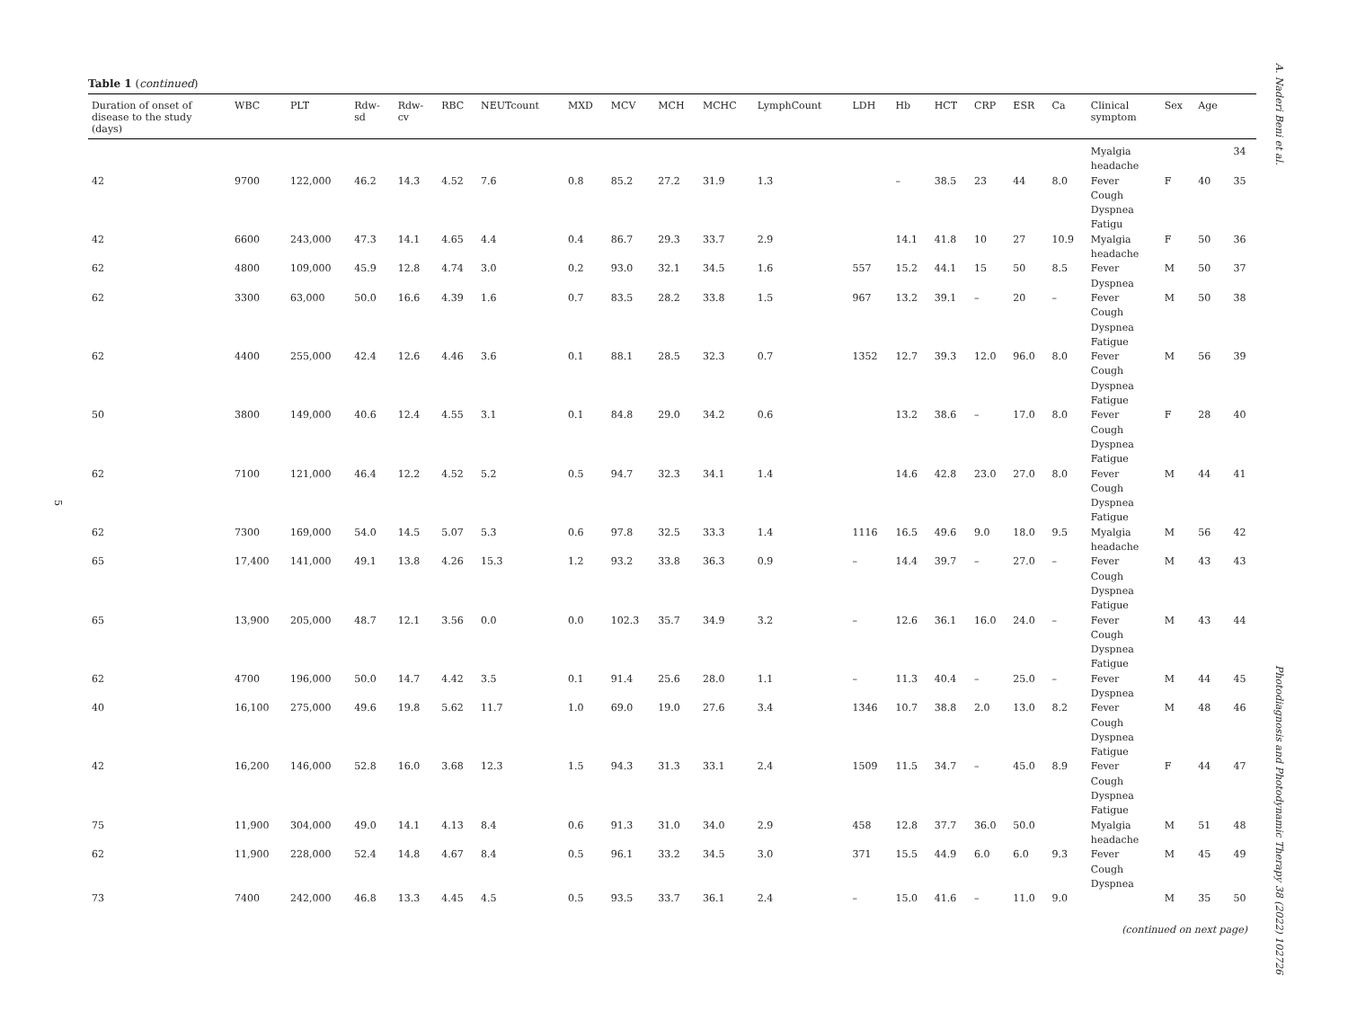A. Naderi Beni et al.
Photodiagnosis and Photodynamic Therapy 38 (2022) 102726
5
Table 1 (continued)
| Duration of onset of disease to the study (days) | WBC | PLT | Rdw- sd | Rdw- cv | RBC | NEUTcount | MXD | MCV | MCH | MCHC | LymphCount | LDH | Hb | HCT | CRP | ESR | Ca | Clinical symptom | Sex | Age | |
| --- | --- | --- | --- | --- | --- | --- | --- | --- | --- | --- | --- | --- | --- | --- | --- | --- | --- | --- | --- | --- | --- |
| | | | | | | | | | | | | | | | | | | Myalgia headache | | | 34 |
| 42 | 9700 | 122,000 | 46.2 | 14.3 | 4.52 | 7.6 | 0.8 | 85.2 | 27.2 | 31.9 | 1.3 | | – | 38.5 | 23 | 44 | 8.0 | Fever Cough Dyspnea Fatigu | F | 40 | 35 |
| 42 | 6600 | 243,000 | 47.3 | 14.1 | 4.65 | 4.4 | 0.4 | 86.7 | 29.3 | 33.7 | 2.9 | | 14.1 | 41.8 | 10 | 27 | 10.9 | Myalgia headache | F | 50 | 36 |
| 62 | 4800 | 109,000 | 45.9 | 12.8 | 4.74 | 3.0 | 0.2 | 93.0 | 32.1 | 34.5 | 1.6 | 557 | 15.2 | 44.1 | 15 | 50 | 8.5 | Fever Dyspnea | M | 50 | 37 |
| 62 | 3300 | 63,000 | 50.0 | 16.6 | 4.39 | 1.6 | 0.7 | 83.5 | 28.2 | 33.8 | 1.5 | 967 | 13.2 | 39.1 | – | 20 | – | Fever Cough Dyspnea Fatigue | M | 50 | 38 |
| 62 | 4400 | 255,000 | 42.4 | 12.6 | 4.46 | 3.6 | 0.1 | 88.1 | 28.5 | 32.3 | 0.7 | 1352 | 12.7 | 39.3 | 12.0 | 96.0 | 8.0 | Fever Cough Dyspnea Fatigue | M | 56 | 39 |
| 50 | 3800 | 149,000 | 40.6 | 12.4 | 4.55 | 3.1 | 0.1 | 84.8 | 29.0 | 34.2 | 0.6 | | 13.2 | 38.6 | – | 17.0 | 8.0 | Fever Cough Dyspnea Fatigue | F | 28 | 40 |
| 62 | 7100 | 121,000 | 46.4 | 12.2 | 4.52 | 5.2 | 0.5 | 94.7 | 32.3 | 34.1 | 1.4 | | 14.6 | 42.8 | 23.0 | 27.0 | 8.0 | Fever Cough Dyspnea Fatigue | M | 44 | 41 |
| 62 | 7300 | 169,000 | 54.0 | 14.5 | 5.07 | 5.3 | 0.6 | 97.8 | 32.5 | 33.3 | 1.4 | 1116 | 16.5 | 49.6 | 9.0 | 18.0 | 9.5 | Myalgia headache | M | 56 | 42 |
| 65 | 17,400 | 141,000 | 49.1 | 13.8 | 4.26 | 15.3 | 1.2 | 93.2 | 33.8 | 36.3 | 0.9 | – | 14.4 | 39.7 | – | 27.0 | – | Fever Cough Dyspnea Fatigue | M | 43 | 43 |
| 65 | 13,900 | 205,000 | 48.7 | 12.1 | 3.56 | 0.0 | 0.0 | 102.3 | 35.7 | 34.9 | 3.2 | – | 12.6 | 36.1 | 16.0 | 24.0 | – | Fever Cough Dyspnea Fatigue | M | 43 | 44 |
| 62 | 4700 | 196,000 | 50.0 | 14.7 | 4.42 | 3.5 | 0.1 | 91.4 | 25.6 | 28.0 | 1.1 | – | 11.3 | 40.4 | – | 25.0 | – | Fever Dyspnea | M | 44 | 45 |
| 40 | 16,100 | 275,000 | 49.6 | 19.8 | 5.62 | 11.7 | 1.0 | 69.0 | 19.0 | 27.6 | 3.4 | 1346 | 10.7 | 38.8 | 2.0 | 13.0 | 8.2 | Fever Cough Dyspnea Fatigue | M | 48 | 46 |
| 42 | 16,200 | 146,000 | 52.8 | 16.0 | 3.68 | 12.3 | 1.5 | 94.3 | 31.3 | 33.1 | 2.4 | 1509 | 11.5 | 34.7 | – | 45.0 | 8.9 | Fever Cough Dyspnea Fatigue | F | 44 | 47 |
| 75 | 11,900 | 304,000 | 49.0 | 14.1 | 4.13 | 8.4 | 0.6 | 91.3 | 31.0 | 34.0 | 2.9 | 458 | 12.8 | 37.7 | 36.0 | 50.0 | | Myalgia headache | M | 51 | 48 |
| 62 | 11,900 | 228,000 | 52.4 | 14.8 | 4.67 | 8.4 | 0.5 | 96.1 | 33.2 | 34.5 | 3.0 | 371 | 15.5 | 44.9 | 6.0 | 6.0 | 9.3 | Fever Cough Dyspnea | M | 45 | 49 |
| 73 | 7400 | 242,000 | 46.8 | 13.3 | 4.45 | 4.5 | 0.5 | 93.5 | 33.7 | 36.1 | 2.4 | – | 15.0 | 41.6 | – | 11.0 | 9.0 | | M | 35 | 50 |
(continued on next page)